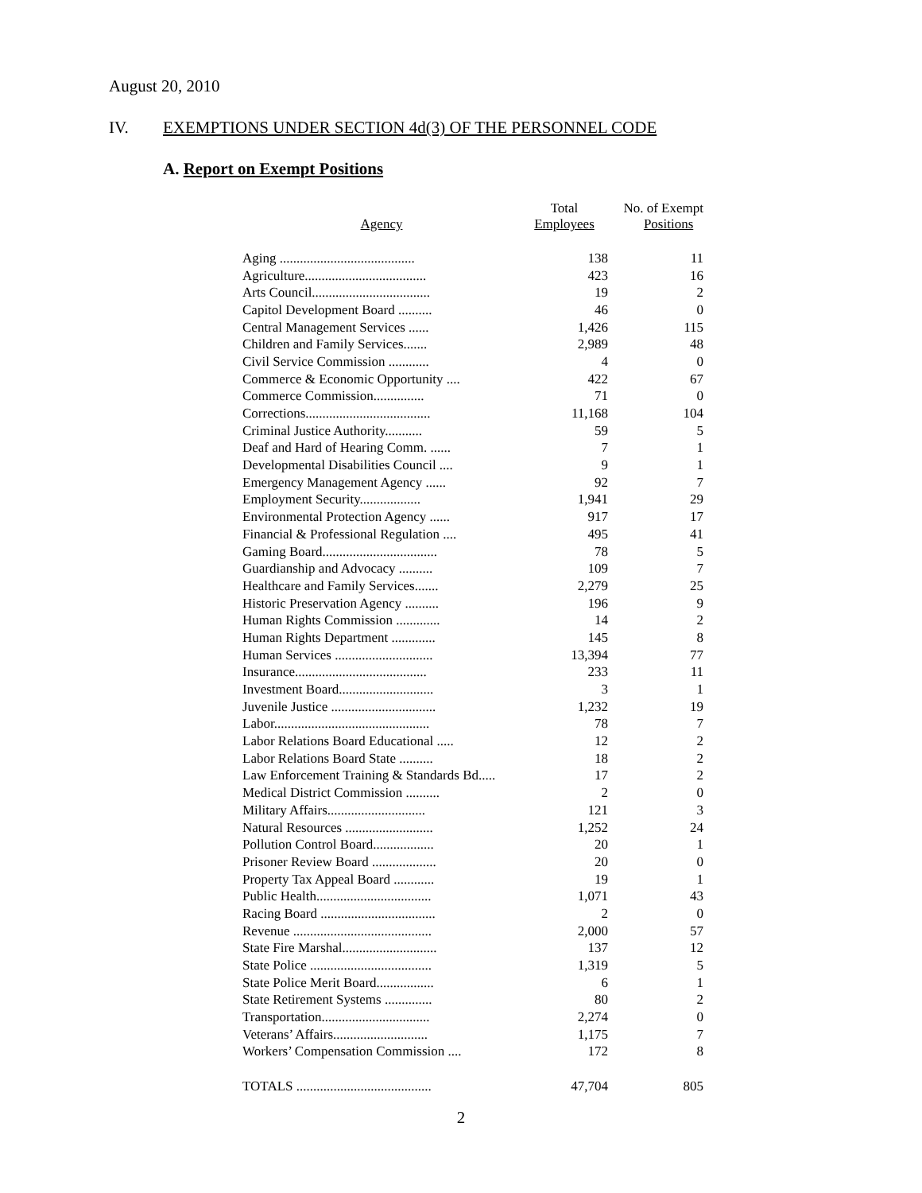August 20, 2010
IV. EXEMPTIONS UNDER SECTION 4d(3) OF THE PERSONNEL CODE
A. Report on Exempt Positions
| Agency | Total Employees | No. of Exempt Positions |
| --- | --- | --- |
| Aging ........................................ | 138 | 11 |
| Agriculture.................................... | 423 | 16 |
| Arts Council................................... | 19 | 2 |
| Capitol Development Board .......... | 46 | 0 |
| Central Management Services ...... | 1,426 | 115 |
| Children and Family Services....... | 2,989 | 48 |
| Civil Service Commission ............ | 4 | 0 |
| Commerce & Economic Opportunity .... | 422 | 67 |
| Commerce Commission............... | 71 | 0 |
| Corrections..................................... | 11,168 | 104 |
| Criminal Justice Authority........... | 59 | 5 |
| Deaf and Hard of Hearing Comm. ...... | 7 | 1 |
| Developmental Disabilities Council .... | 9 | 1 |
| Emergency Management Agency ...... | 92 | 7 |
| Employment Security.................. | 1,941 | 29 |
| Environmental Protection Agency ...... | 917 | 17 |
| Financial & Professional Regulation .... | 495 | 41 |
| Gaming Board.................................. | 78 | 5 |
| Guardianship and Advocacy .......... | 109 | 7 |
| Healthcare and Family Services....... | 2,279 | 25 |
| Historic Preservation Agency .......... | 196 | 9 |
| Human Rights Commission ............. | 14 | 2 |
| Human Rights Department ............. | 145 | 8 |
| Human Services ............................. | 13,394 | 77 |
| Insurance....................................... | 233 | 11 |
| Investment Board............................ | 3 | 1 |
| Juvenile Justice ............................... | 1,232 | 19 |
| Labor.............................................. | 78 | 7 |
| Labor Relations Board Educational ..... | 12 | 2 |
| Labor Relations Board State .......... | 18 | 2 |
| Law Enforcement Training & Standards Bd..... | 17 | 2 |
| Medical District Commission .......... | 2 | 0 |
| Military Affairs............................. | 121 | 3 |
| Natural Resources .......................... | 1,252 | 24 |
| Pollution Control Board.................. | 20 | 1 |
| Prisoner Review Board ................... | 20 | 0 |
| Property Tax Appeal Board ............ | 19 | 1 |
| Public Health.................................. | 1,071 | 43 |
| Racing Board .................................. | 2 | 0 |
| Revenue ......................................... | 2,000 | 57 |
| State Fire Marshal............................ | 137 | 12 |
| State Police .................................... | 1,319 | 5 |
| State Police Merit Board................. | 6 | 1 |
| State Retirement Systems .............. | 80 | 2 |
| Transportation................................ | 2,274 | 0 |
| Veterans’ Affairs............................ | 1,175 | 7 |
| Workers’ Compensation Commission .... | 172 | 8 |
| TOTALS ........................................ | 47,704 | 805 |
2